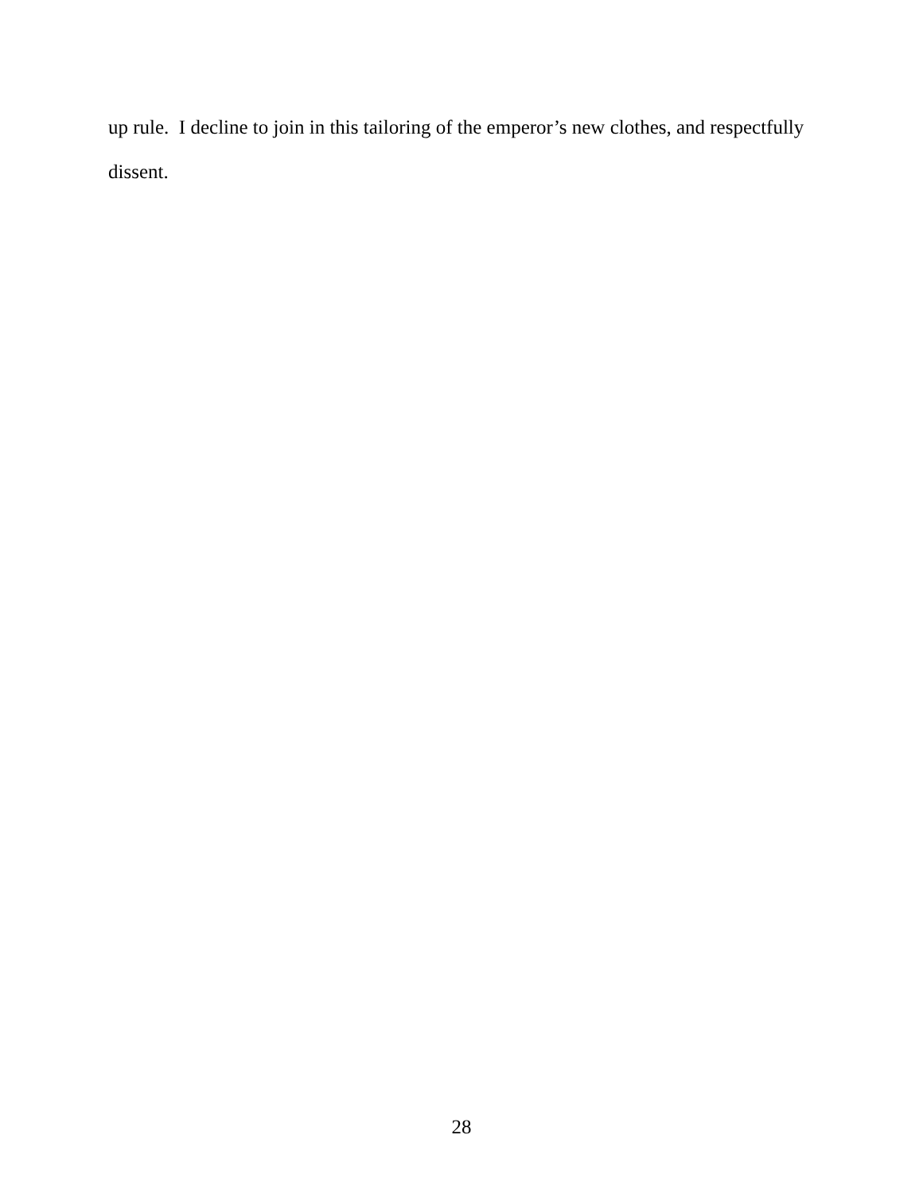up rule. I decline to join in this tailoring of the emperor’s new clothes, and respectfully
dissent.
28